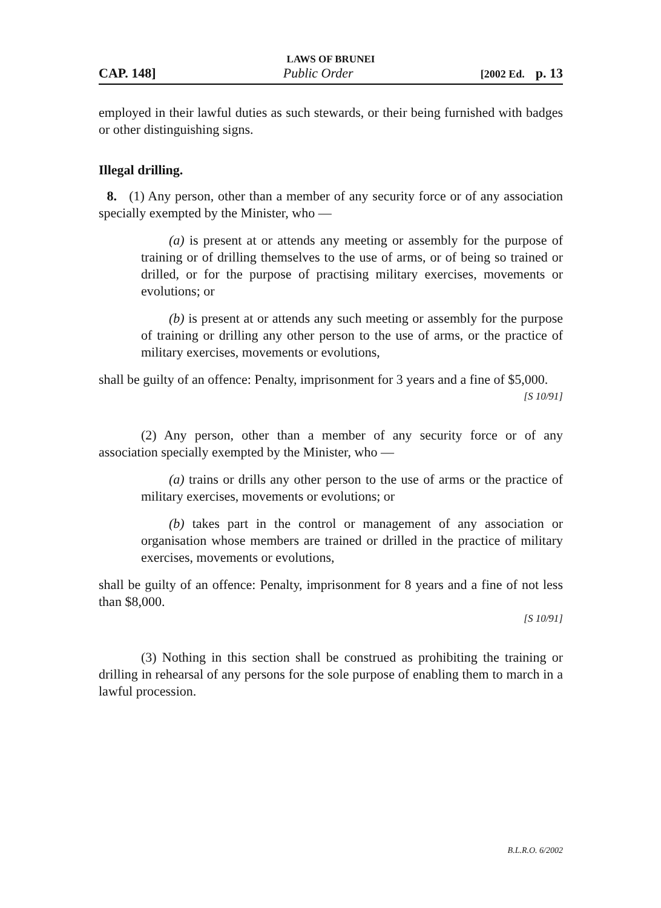LAWS OF BRUNEI
CAP. 148] Public Order [2002 Ed. p. 13
employed in their lawful duties as such stewards, or their being furnished with badges or other distinguishing signs.
Illegal drilling.
8. (1) Any person, other than a member of any security force or of any association specially exempted by the Minister, who —
(a) is present at or attends any meeting or assembly for the purpose of training or of drilling themselves to the use of arms, or of being so trained or drilled, or for the purpose of practising military exercises, movements or evolutions; or
(b) is present at or attends any such meeting or assembly for the purpose of training or drilling any other person to the use of arms, or the practice of military exercises, movements or evolutions,
shall be guilty of an offence: Penalty, imprisonment for 3 years and a fine of $5,000.
[S 10/91]
(2) Any person, other than a member of any security force or of any association specially exempted by the Minister, who —
(a) trains or drills any other person to the use of arms or the practice of military exercises, movements or evolutions; or
(b) takes part in the control or management of any association or organisation whose members are trained or drilled in the practice of military exercises, movements or evolutions,
shall be guilty of an offence: Penalty, imprisonment for 8 years and a fine of not less than $8,000.
[S 10/91]
(3) Nothing in this section shall be construed as prohibiting the training or drilling in rehearsal of any persons for the sole purpose of enabling them to march in a lawful procession.
B.L.R.O. 6/2002